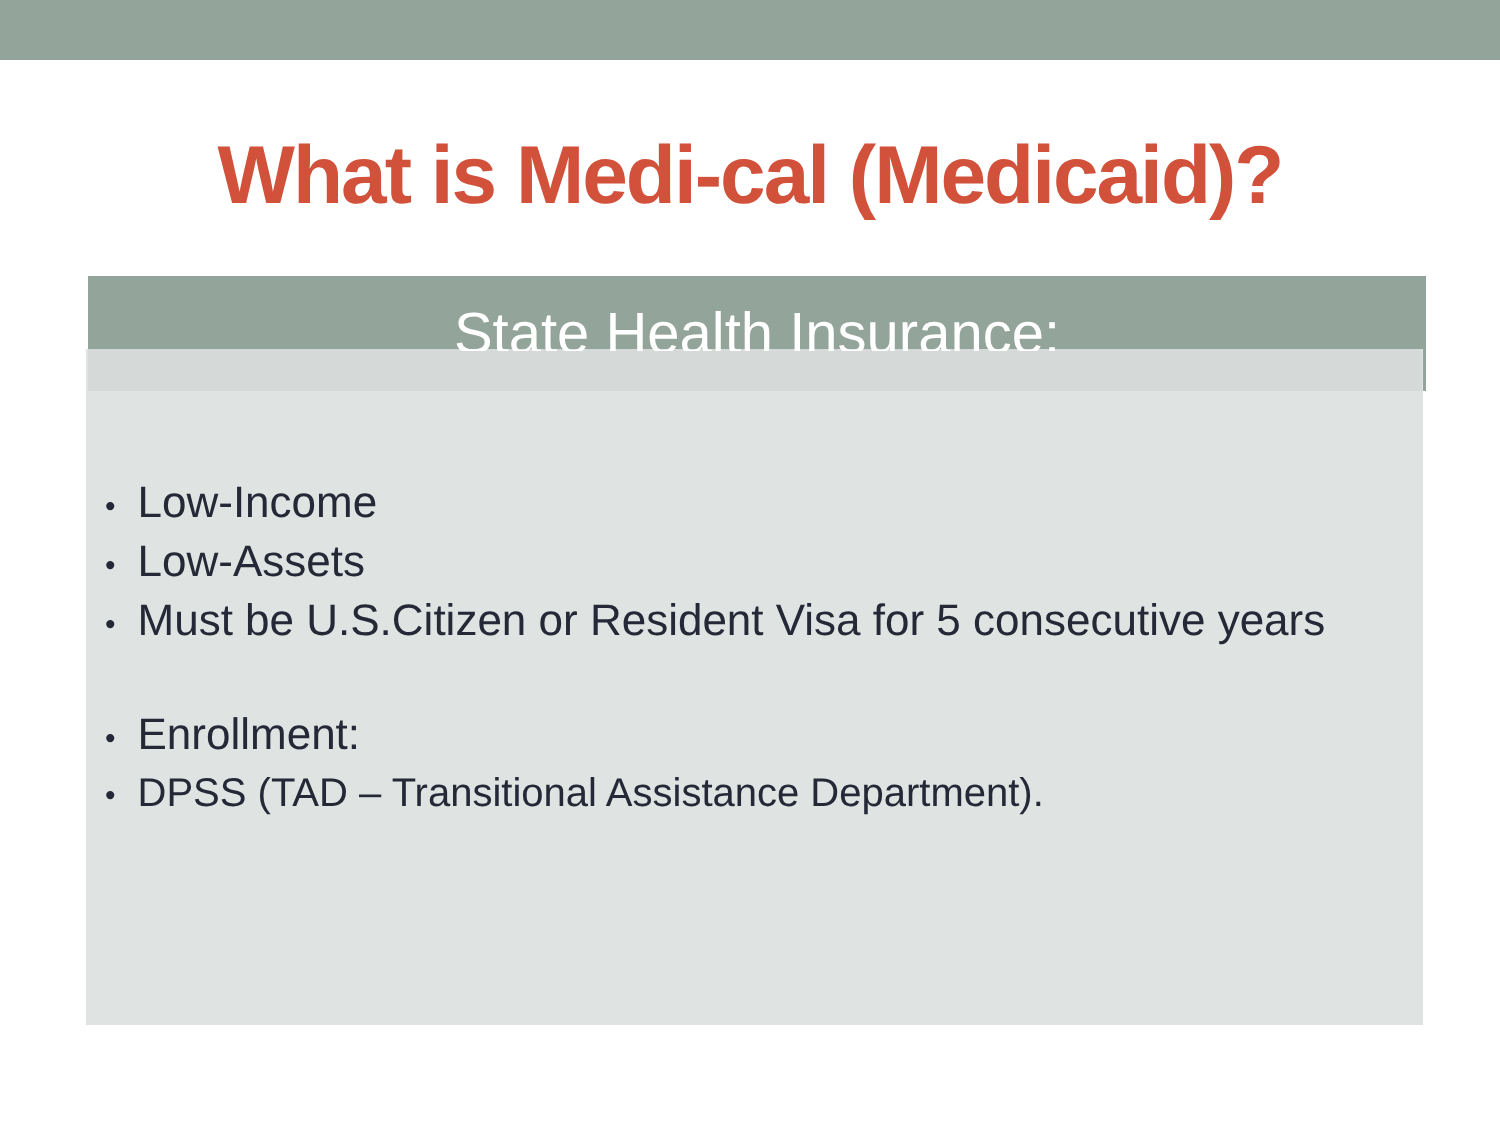What is Medi-cal (Medicaid)?
State Health Insurance:
• Low-Income
• Low-Assets
• Must be U.S.Citizen or Resident Visa for 5 consecutive years
• Enrollment:
• DPSS (TAD – Transitional Assistance Department).